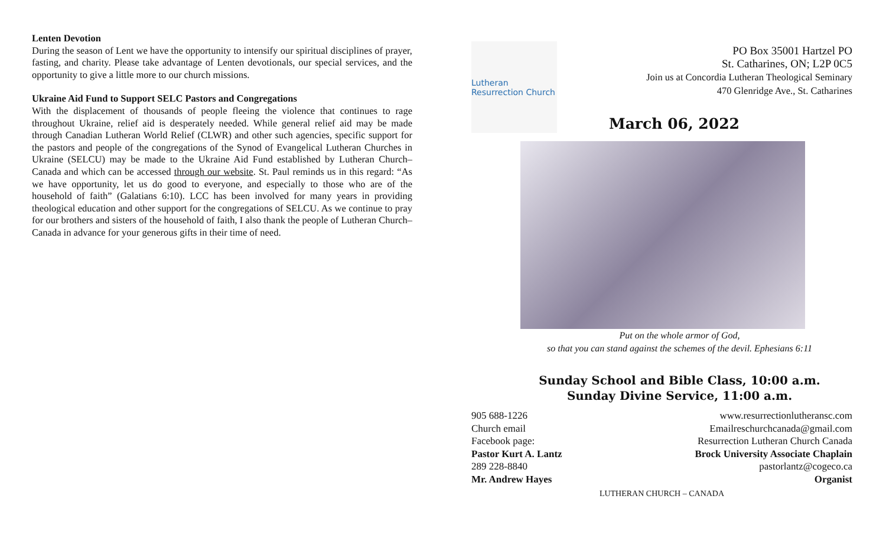Lenten Devotion
During the season of Lent we have the opportunity to intensify our spiritual disciplines of prayer, fasting, and charity. Please take advantage of Lenten devotionals, our special services, and the opportunity to give a little more to our church missions.
Ukraine Aid Fund to Support SELC Pastors and Congregations
With the displacement of thousands of people fleeing the violence that continues to rage throughout Ukraine, relief aid is desperately needed. While general relief aid may be made through Canadian Lutheran World Relief (CLWR) and other such agencies, specific support for the pastors and people of the congregations of the Synod of Evangelical Lutheran Churches in Ukraine (SELCU) may be made to the Ukraine Aid Fund established by Lutheran Church–Canada and which can be accessed through our website. St. Paul reminds us in this regard: “As we have opportunity, let us do good to everyone, and especially to those who are of the household of faith” (Galatians 6:10). LCC has been involved for many years in providing theological education and other support for the congregations of SELCU. As we continue to pray for our brothers and sisters of the household of faith, I also thank the people of Lutheran Church–Canada in advance for your generous gifts in their time of need.
Lutheran Resurrection Church
PO Box 35001 Hartzel PO
St. Catharines, ON; L2P 0C5
Join us at Concordia Lutheran Theological Seminary
470 Glenridge Ave., St. Catharines
March 06, 2022
Put on the whole armor of God,
so that you can stand against the schemes of the devil. Ephesians 6:11
Sunday School and Bible Class, 10:00 a.m.
Sunday Divine Service, 11:00 a.m.
905 688-1226 www.resurrectionlutheransc.com
Church email Emailreschurchcanada@gmail.com
Facebook page: Resurrection Lutheran Church Canada
Pastor Kurt A. Lantz Brock University Associate Chaplain
289 228-8840 pastorlantz@cogeco.ca
Mr. Andrew Hayes Organist
LUTHERAN CHURCH – CANADA